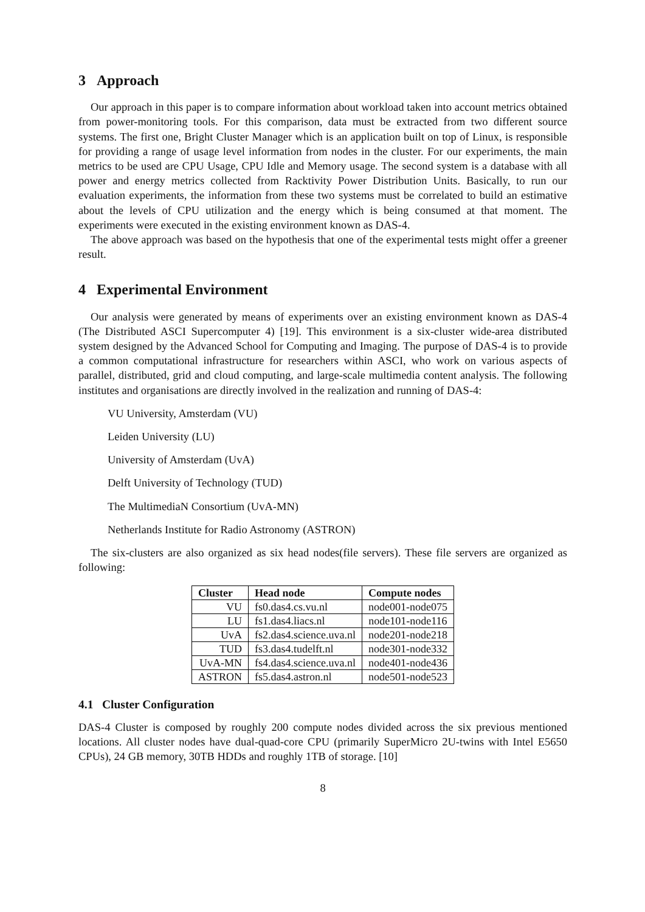3 Approach
Our approach in this paper is to compare information about workload taken into account metrics obtained from power-monitoring tools. For this comparison, data must be extracted from two different source systems. The first one, Bright Cluster Manager which is an application built on top of Linux, is responsible for providing a range of usage level information from nodes in the cluster. For our experiments, the main metrics to be used are CPU Usage, CPU Idle and Memory usage. The second system is a database with all power and energy metrics collected from Racktivity Power Distribution Units. Basically, to run our evaluation experiments, the information from these two systems must be correlated to build an estimative about the levels of CPU utilization and the energy which is being consumed at that moment. The experiments were executed in the existing environment known as DAS-4.
The above approach was based on the hypothesis that one of the experimental tests might offer a greener result.
4 Experimental Environment
Our analysis were generated by means of experiments over an existing environment known as DAS-4 (The Distributed ASCI Supercomputer 4) [19]. This environment is a six-cluster wide-area distributed system designed by the Advanced School for Computing and Imaging. The purpose of DAS-4 is to provide a common computational infrastructure for researchers within ASCI, who work on various aspects of parallel, distributed, grid and cloud computing, and large-scale multimedia content analysis. The following institutes and organisations are directly involved in the realization and running of DAS-4:
VU University, Amsterdam (VU)
Leiden University (LU)
University of Amsterdam (UvA)
Delft University of Technology (TUD)
The MultimediaN Consortium (UvA-MN)
Netherlands Institute for Radio Astronomy (ASTRON)
The six-clusters are also organized as six head nodes(file servers). These file servers are organized as following:
| Cluster | Head node | Compute nodes |
| --- | --- | --- |
| VU | fs0.das4.cs.vu.nl | node001-node075 |
| LU | fs1.das4.liacs.nl | node101-node116 |
| UvA | fs2.das4.science.uva.nl | node201-node218 |
| TUD | fs3.das4.tudelft.nl | node301-node332 |
| UvA-MN | fs4.das4.science.uva.nl | node401-node436 |
| ASTRON | fs5.das4.astron.nl | node501-node523 |
4.1 Cluster Configuration
DAS-4 Cluster is composed by roughly 200 compute nodes divided across the six previous mentioned locations. All cluster nodes have dual-quad-core CPU (primarily SuperMicro 2U-twins with Intel E5650 CPUs), 24 GB memory, 30TB HDDs and roughly 1TB of storage. [10]
8